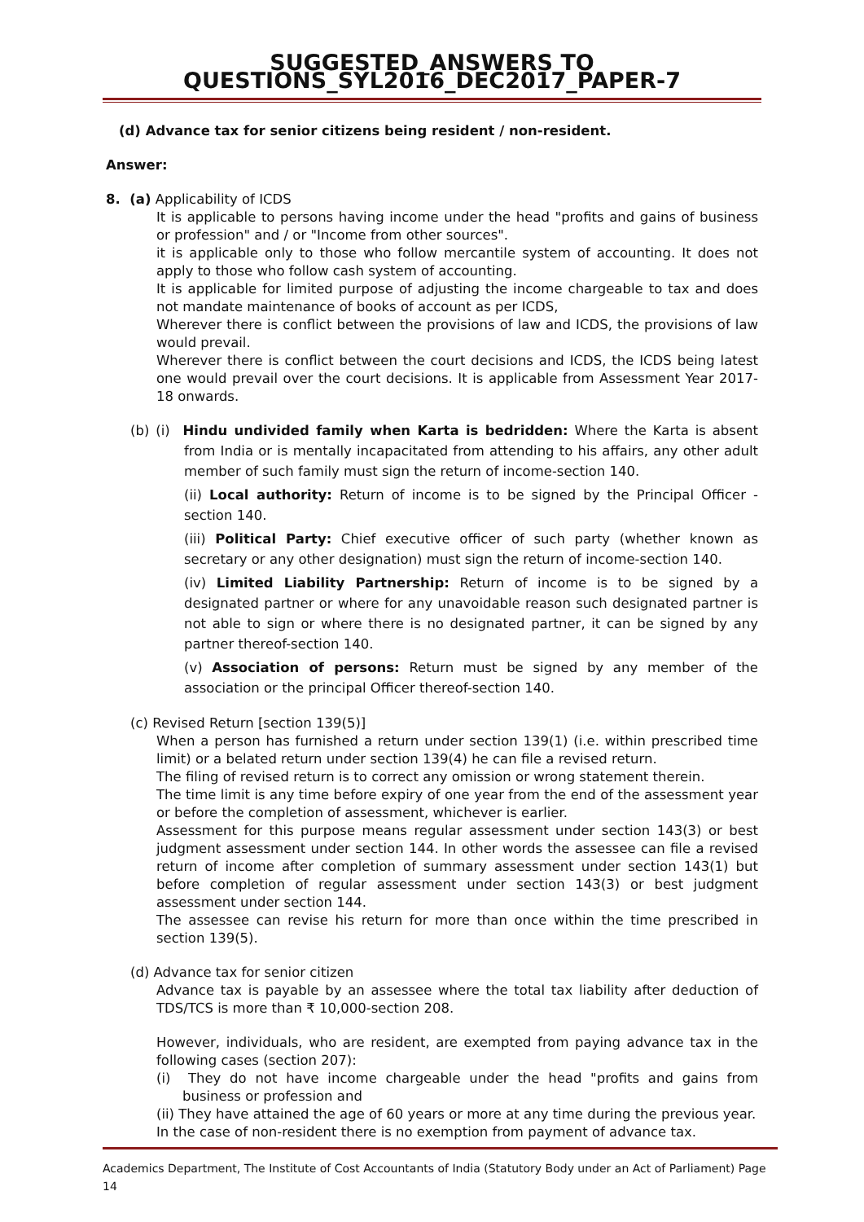SUGGESTED_ANSWERS TO QUESTIONS_SYL2016_DEC2017_PAPER-7
(d) Advance tax for senior citizens being resident / non-resident.
Answer:
8. (a) Applicability of ICDS
It is applicable to persons having income under the head "profits and gains of business or profession" and / or "Income from other sources".
it is applicable only to those who follow mercantile system of accounting. It does not apply to those who follow cash system of accounting.
It is applicable for limited purpose of adjusting the income chargeable to tax and does not mandate maintenance of books of account as per ICDS,
Wherever there is conflict between the provisions of law and ICDS, the provisions of law would prevail.
Wherever there is conflict between the court decisions and ICDS, the ICDS being latest one would prevail over the court decisions. It is applicable from Assessment Year 2017-18 onwards.
(b) (i) Hindu undivided family when Karta is bedridden: Where the Karta is absent from India or is mentally incapacitated from attending to his affairs, any other adult member of such family must sign the return of income-section 140.
(ii) Local authority: Return of income is to be signed by the Principal Officer - section 140.
(iii) Political Party: Chief executive officer of such party (whether known as secretary or any other designation) must sign the return of income-section 140.
(iv) Limited Liability Partnership: Return of income is to be signed by a designated partner or where for any unavoidable reason such designated partner is not able to sign or where there is no designated partner, it can be signed by any partner thereof-section 140.
(v) Association of persons: Return must be signed by any member of the association or the principal Officer thereof-section 140.
(c) Revised Return [section 139(5)]
When a person has furnished a return under section 139(1) (i.e. within prescribed time limit) or a belated return under section 139(4) he can file a revised return.
The filing of revised return is to correct any omission or wrong statement therein.
The time limit is any time before expiry of one year from the end of the assessment year or before the completion of assessment, whichever is earlier.
Assessment for this purpose means regular assessment under section 143(3) or best judgment assessment under section 144. In other words the assessee can file a revised return of income after completion of summary assessment under section 143(1) but before completion of regular assessment under section 143(3) or best judgment assessment under section 144.
The assessee can revise his return for more than once within the time prescribed in section 139(5).
(d) Advance tax for senior citizen
Advance tax is payable by an assessee where the total tax liability after deduction of TDS/TCS is more than ₹ 10,000-section 208.
However, individuals, who are resident, are exempted from paying advance tax in the following cases (section 207):
(i) They do not have income chargeable under the head "profits and gains from business or profession and
(ii) They have attained the age of 60 years or more at any time during the previous year.
In the case of non-resident there is no exemption from payment of advance tax.
Academics Department, The Institute of Cost Accountants of India (Statutory Body under an Act of Parliament) Page 14